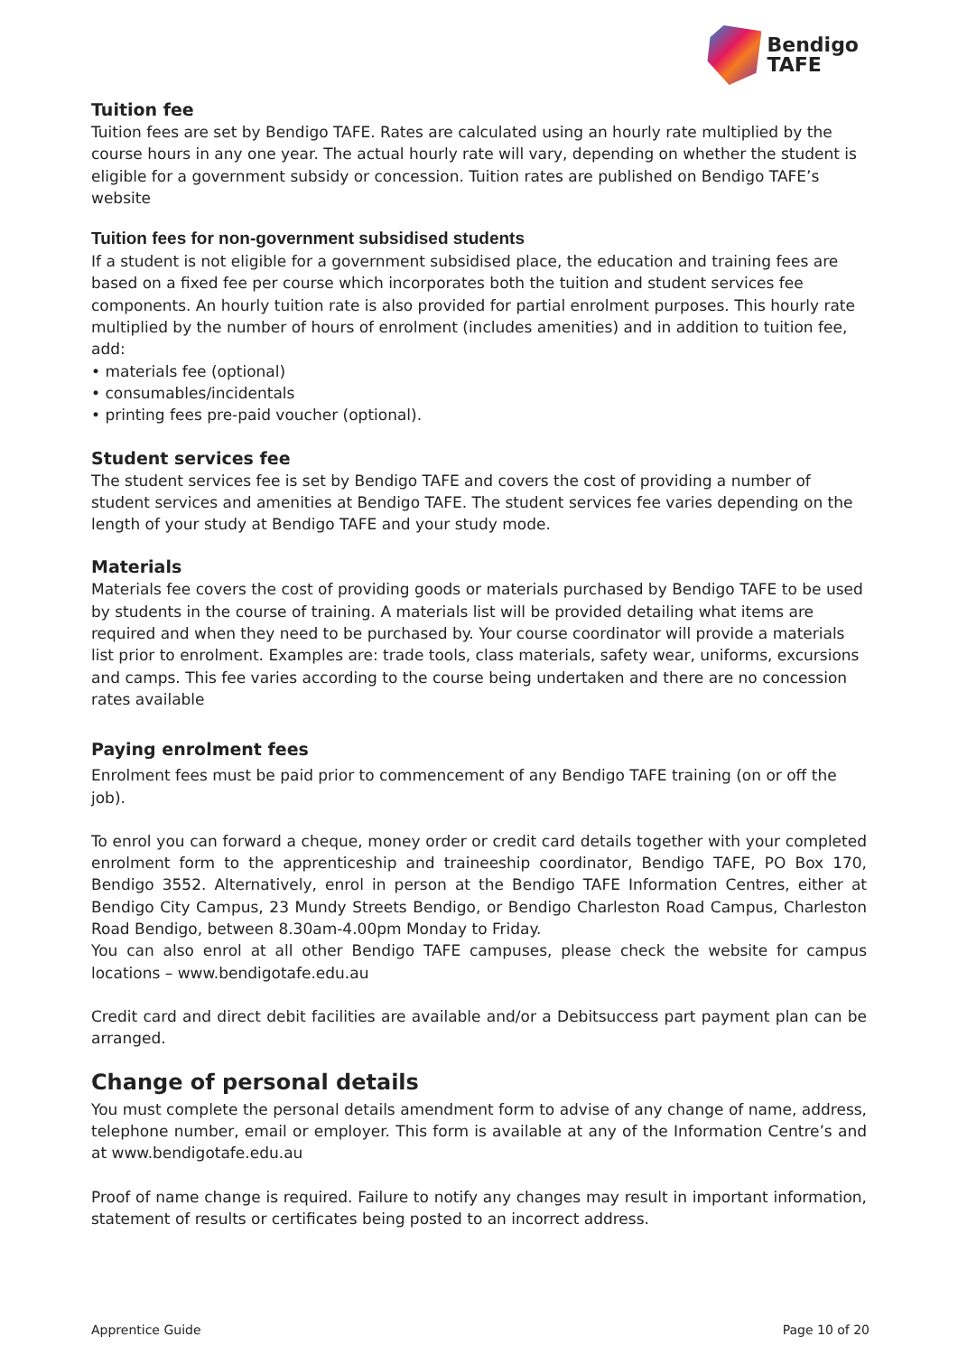Bendigo
TAFE
Tuition fee
Tuition fees are set by Bendigo TAFE. Rates are calculated using an hourly rate multiplied by the course hours in any one year. The actual hourly rate will vary, depending on whether the student is eligible for a government subsidy or concession. Tuition rates are published on Bendigo TAFE’s website
Tuition fees for non-government subsidised students
If a student is not eligible for a government subsidised place, the education and training fees are based on a fixed fee per course which incorporates both the tuition and student services fee components. An hourly tuition rate is also provided for partial enrolment purposes. This hourly rate multiplied by the number of hours of enrolment (includes amenities) and in addition to tuition fee, add:
• materials fee (optional)
• consumables/incidentals
• printing fees pre-paid voucher (optional).
Student services fee
The student services fee is set by Bendigo TAFE and covers the cost of providing a number of student services and amenities at Bendigo TAFE. The student services fee varies depending on the length of your study at Bendigo TAFE and your study mode.
Materials
Materials fee covers the cost of providing goods or materials purchased by Bendigo TAFE to be used by students in the course of training. A materials list will be provided detailing what items are required and when they need to be purchased by. Your course coordinator will provide a materials list prior to enrolment. Examples are: trade tools, class materials, safety wear, uniforms, excursions and camps. This fee varies according to the course being undertaken and there are no concession rates available
Paying enrolment fees
Enrolment fees must be paid prior to commencement of any Bendigo TAFE training (on or off the job).
To enrol you can forward a cheque, money order or credit card details together with your completed enrolment form to the apprenticeship and traineeship coordinator, Bendigo TAFE, PO Box 170, Bendigo 3552. Alternatively, enrol in person at the Bendigo TAFE Information Centres, either at Bendigo City Campus, 23 Mundy Streets Bendigo, or Bendigo Charleston Road Campus, Charleston Road Bendigo, between 8.30am-4.00pm Monday to Friday.
You can also enrol at all other Bendigo TAFE campuses, please check the website for campus locations – www.bendigotafe.edu.au
Credit card and direct debit facilities are available and/or a Debitsuccess part payment plan can be arranged.
Change of personal details
You must complete the personal details amendment form to advise of any change of name, address, telephone number, email or employer. This form is available at any of the Information Centre’s and at www.bendigotafe.edu.au
Proof of name change is required. Failure to notify any changes may result in important information, statement of results or certificates being posted to an incorrect address.
Apprentice Guide Page 10 of 20